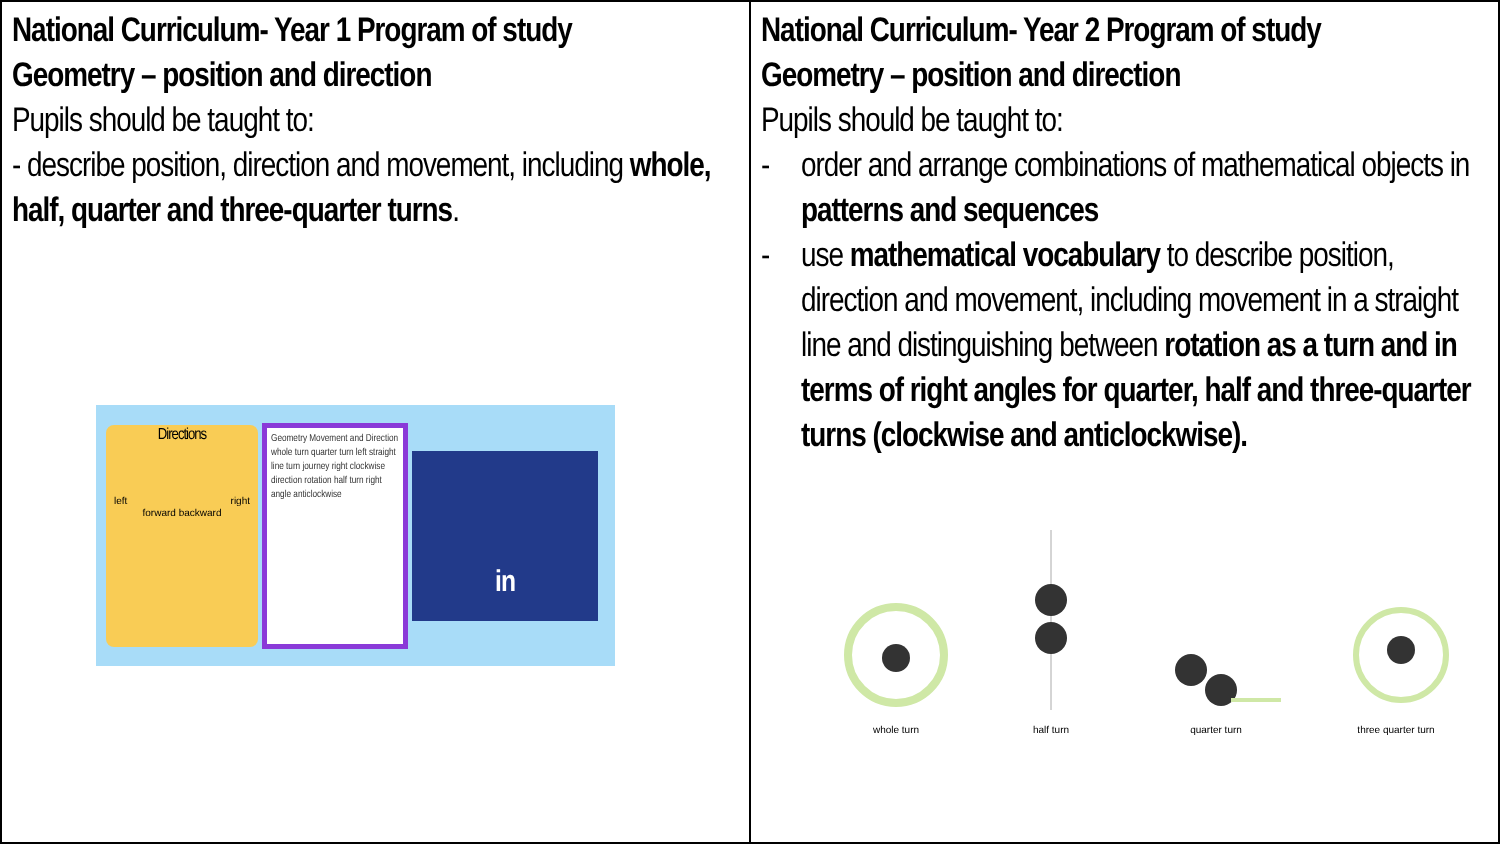| National Curriculum- Year 1 Program of study Geometry – position and direction Pupils should be taught to: - describe position, direction and movement, including whole, half, quarter and three-quarter turns . Directions left right forward backward Geometry Movement and Direction whole turn quarter turn left straight line turn journey right clockwise direction rotation half turn right angle anticlockwise in | National Curriculum- Year 2 Program of study Geometry – position and direction Pupils should be taught to: - order and arrange combinations of mathematical objects in patterns and sequences - use mathematical vocabulary to describe position, direction and movement, including movement in a straight line and distinguishing between rotation as a turn and in terms of right angles for quarter, half and three-quarter turns (clockwise and anticlockwise). whole turn half turn quarter turn three quarter turn |